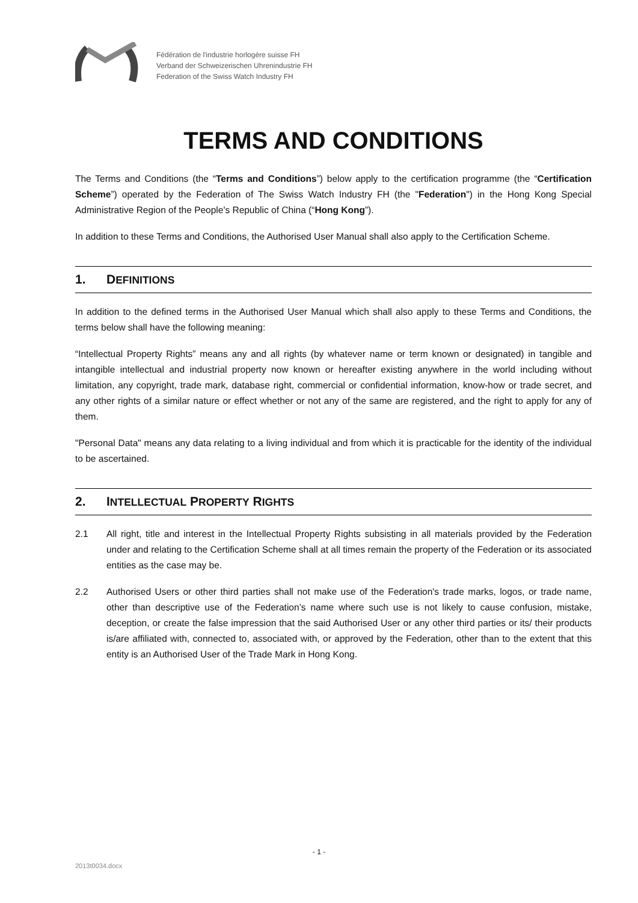Fédération de l'industrie horlogère suisse FH
Verband der Schweizerischen Uhrenindustrie FH
Federation of the Swiss Watch Industry FH
TERMS AND CONDITIONS
The Terms and Conditions (the “Terms and Conditions”) below apply to the certification programme (the “Certification Scheme”) operated by the Federation of The Swiss Watch Industry FH (the "Federation") in the Hong Kong Special Administrative Region of the People's Republic of China (“Hong Kong”).
In addition to these Terms and Conditions, the Authorised User Manual shall also apply to the Certification Scheme.
1. DEFINITIONS
In addition to the defined terms in the Authorised User Manual which shall also apply to these Terms and Conditions, the terms below shall have the following meaning:
“Intellectual Property Rights” means any and all rights (by whatever name or term known or designated) in tangible and intangible intellectual and industrial property now known or hereafter existing anywhere in the world including without limitation, any copyright, trade mark, database right, commercial or confidential information, know-how or trade secret, and any other rights of a similar nature or effect whether or not any of the same are registered, and the right to apply for any of them.
"Personal Data" means any data relating to a living individual and from which it is practicable for the identity of the individual to be ascertained.
2. INTELLECTUAL PROPERTY RIGHTS
2.1 All right, title and interest in the Intellectual Property Rights subsisting in all materials provided by the Federation under and relating to the Certification Scheme shall at all times remain the property of the Federation or its associated entities as the case may be.
2.2 Authorised Users or other third parties shall not make use of the Federation's trade marks, logos, or trade name, other than descriptive use of the Federation’s name where such use is not likely to cause confusion, mistake, deception, or create the false impression that the said Authorised User or any other third parties or its/ their products is/are affiliated with, connected to, associated with, or approved by the Federation, other than to the extent that this entity is an Authorised User of the Trade Mark in Hong Kong.
- 1 -
2013t0034.docx